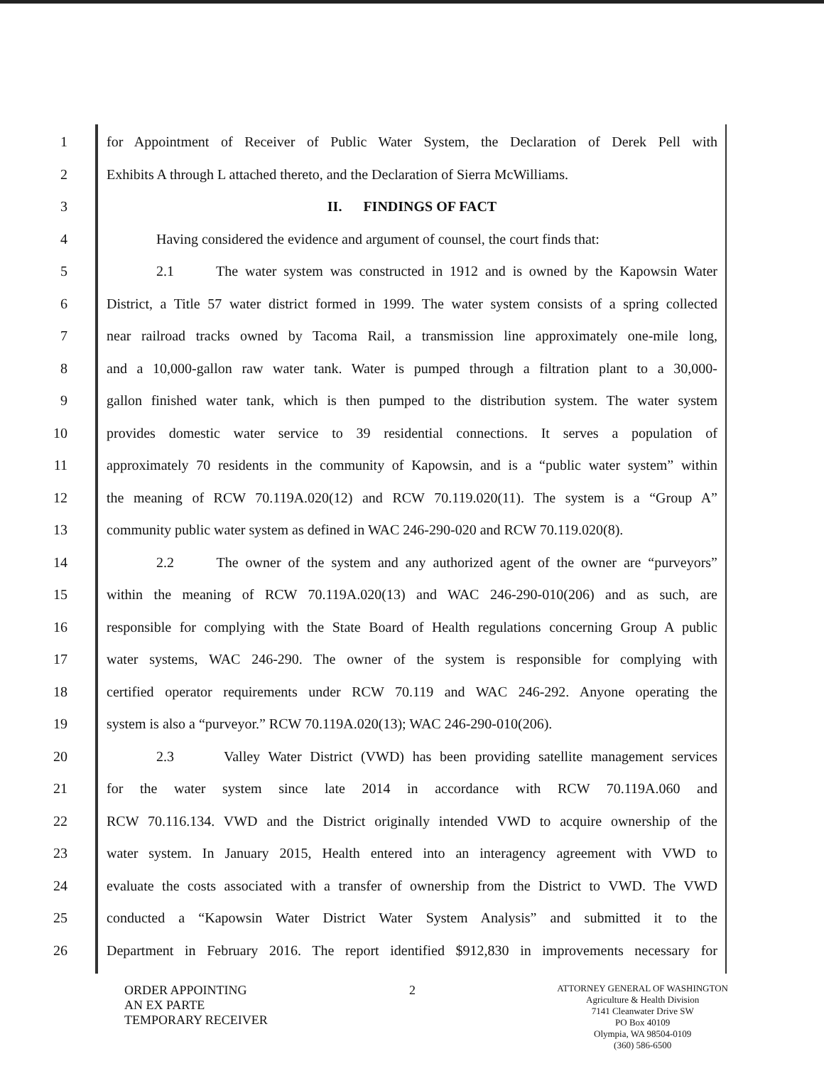1 for Appointment of Receiver of Public Water System, the Declaration of Derek Pell with
2 Exhibits A through L attached thereto, and the Declaration of Sierra McWilliams.
3 II. FINDINGS OF FACT
4 Having considered the evidence and argument of counsel, the court finds that:
5 2.1 The water system was constructed in 1912 and is owned by the Kapowsin Water
6 District, a Title 57 water district formed in 1999. The water system consists of a spring collected
7 near railroad tracks owned by Tacoma Rail, a transmission line approximately one-mile long,
8 and a 10,000-gallon raw water tank. Water is pumped through a filtration plant to a 30,000-
9 gallon finished water tank, which is then pumped to the distribution system. The water system
10 provides domestic water service to 39 residential connections. It serves a population of
11 approximately 70 residents in the community of Kapowsin, and is a “public water system” within
12 the meaning of RCW 70.119A.020(12) and RCW 70.119.020(11). The system is a “Group A”
13 community public water system as defined in WAC 246-290-020 and RCW 70.119.020(8).
14 2.2 The owner of the system and any authorized agent of the owner are “purveyors”
15 within the meaning of RCW 70.119A.020(13) and WAC 246-290-010(206) and as such, are
16 responsible for complying with the State Board of Health regulations concerning Group A public
17 water systems, WAC 246-290. The owner of the system is responsible for complying with
18 certified operator requirements under RCW 70.119 and WAC 246-292. Anyone operating the
19 system is also a “purveyor.” RCW 70.119A.020(13); WAC 246-290-010(206).
20 2.3 Valley Water District (VWD) has been providing satellite management services
21 for the water system since late 2014 in accordance with RCW 70.119A.060 and
22 RCW 70.116.134. VWD and the District originally intended VWD to acquire ownership of the
23 water system. In January 2015, Health entered into an interagency agreement with VWD to
24 evaluate the costs associated with a transfer of ownership from the District to VWD. The VWD
25 conducted a “Kapowsin Water District Water System Analysis” and submitted it to the
26 Department in February 2016. The report identified $912,830 in improvements necessary for
ORDER APPOINTING
AN EX PARTE
TEMPORARY RECEIVER
2
ATTORNEY GENERAL OF WASHINGTON
Agriculture & Health Division
7141 Cleanwater Drive SW
PO Box 40109
Olympia, WA 98504-0109
(360) 586-6500